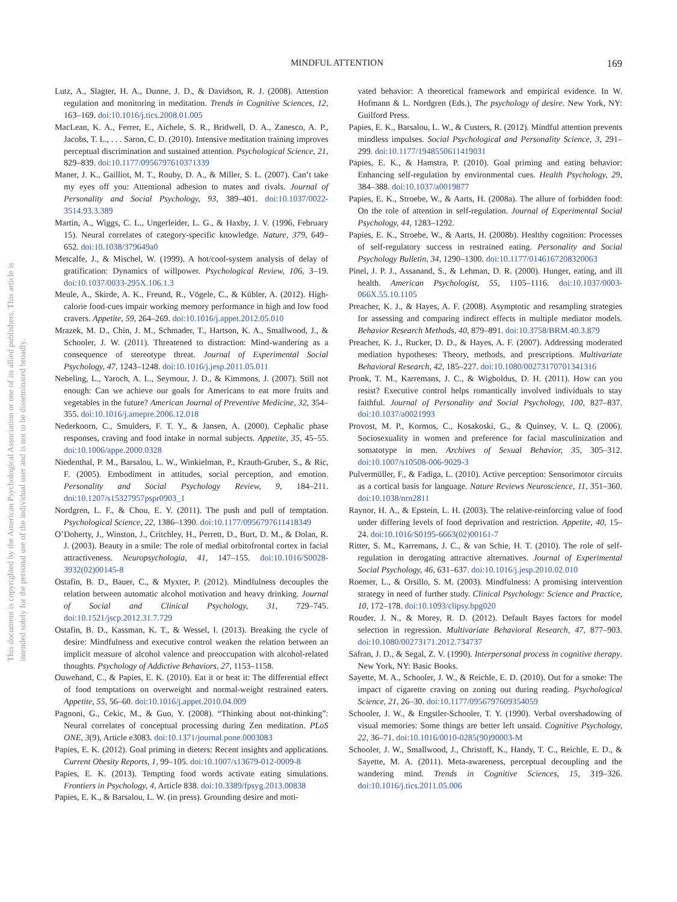MINDFUL ATTENTION 169
This document is copyrighted by the American Psychological Association or one of its allied publishers. This article is intended solely for the personal use of the individual user and is not to be disseminated broadly.
Lutz, A., Slagter, H. A., Dunne, J. D., & Davidson, R. J. (2008). Attention regulation and monitoring in meditation. Trends in Cognitive Sciences, 12, 163–169. doi:10.1016/j.tics.2008.01.005
MacLean, K. A., Ferrer, E., Aichele, S. R., Bridwell, D. A., Zanesco, A. P., Jacobs, T. L., . . . Saron, C. D. (2010). Intensive meditation training improves perceptual discrimination and sustained attention. Psychological Science, 21, 829–839. doi:10.1177/0956797610371339
Maner, J. K., Gailliot, M. T., Rouby, D. A., & Miller, S. L. (2007). Can’t take my eyes off you: Attentional adhesion to mates and rivals. Journal of Personality and Social Psychology, 93, 389–401. doi:10.1037/0022-3514.93.3.389
Martin, A., Wiggs, C. L., Ungerleider, L. G., & Haxby, J. V. (1996, February 15). Neural correlates of category-specific knowledge. Nature, 379, 649–652. doi:10.1038/379649a0
Metcalfe, J., & Mischel, W. (1999). A hot/cool-system analysis of delay of gratification: Dynamics of willpower. Psychological Review, 106, 3–19. doi:10.1037/0033-295X.106.1.3
Meule, A., Skirde, A. K., Freund, R., Vögele, C., & Kübler, A. (2012). High-calorie food-cues impair working memory performance in high and low food cravers. Appetite, 59, 264–269. doi:10.1016/j.appet.2012.05.010
Mrazek, M. D., Chin, J. M., Schmader, T., Hartson, K. A., Smallwood, J., & Schooler, J. W. (2011). Threatened to distraction: Mind-wandering as a consequence of stereotype threat. Journal of Experimental Social Psychology, 47, 1243–1248. doi:10.1016/j.jesp.2011.05.011
Nebeling, L., Yaroch, A. L., Seymour, J. D., & Kimmons, J. (2007). Still not enough: Can we achieve our goals for Americans to eat more fruits and vegetables in the future? American Journal of Preventive Medicine, 32, 354–355. doi:10.1016/j.amepre.2006.12.018
Nederkoorn, C., Smulders, F. T. Y., & Jansen, A. (2000). Cephalic phase responses, craving and food intake in normal subjects. Appetite, 35, 45–55. doi:10.1006/appe.2000.0328
Niedenthal, P. M., Barsalou, L. W., Winkielman, P., Krauth-Gruber, S., & Ric, F. (2005). Embodiment in attitudes, social perception, and emotion. Personality and Social Psychology Review, 9, 184–211. doi:10.1207/s15327957pspr0903_1
Nordgren, L. F., & Chou, E. Y. (2011). The push and pull of temptation. Psychological Science, 22, 1386–1390. doi:10.1177/0956797611418349
O’Doherty, J., Winston, J., Critchley, H., Perrett, D., Burt, D. M., & Dolan, R. J. (2003). Beauty in a smile: The role of medial orbitofrontal cortex in facial attractiveness. Neuropsychologia, 41, 147–155. doi:10.1016/S0028-3932(02)00145-8
Ostafin, B. D., Bauer, C., & Myxter, P. (2012). Mindfulness decouples the relation between automatic alcohol motivation and heavy drinking. Journal of Social and Clinical Psychology, 31, 729–745. doi:10.1521/jscp.2012.31.7.729
Ostafin, B. D., Kassman, K. T., & Wessel, I. (2013). Breaking the cycle of desire: Mindfulness and executive control weaken the relation between an implicit measure of alcohol valence and preoccupation with alcohol-related thoughts. Psychology of Addictive Behaviors, 27, 1153–1158.
Ouwehand, C., & Papies, E. K. (2010). Eat it or beat it: The differential effect of food temptations on overweight and normal-weight restrained eaters. Appetite, 55, 56–60. doi:10.1016/j.appet.2010.04.009
Pagnoni, G., Cekic, M., & Guo, Y. (2008). “Thinking about not-thinking”: Neural correlates of conceptual processing during Zen meditation. PLoS ONE, 3(9), Article e3083. doi:10.1371/journal.pone.0003083
Papies, E. K. (2012). Goal priming in dieters: Recent insights and applications. Current Obesity Reports, 1, 99–105. doi:10.1007/s13679-012-0009-8
Papies, E. K. (2013). Tempting food words activate eating simulations. Frontiers in Psychology, 4, Article 838. doi:10.3389/fpsyg.2013.00838
Papies, E. K., & Barsalou, L. W. (in press). Grounding desire and moti-
vated behavior: A theoretical framework and empirical evidence. In W. Hofmann & L. Nordgren (Eds.), The psychology of desire. New York, NY: Guilford Press.
Papies, E. K., Barsalou, L. W., & Custers, R. (2012). Mindful attention prevents mindless impulses. Social Psychological and Personality Science, 3, 291–299. doi:10.1177/1948550611419031
Papies, E. K., & Hamstra, P. (2010). Goal priming and eating behavior: Enhancing self-regulation by environmental cues. Health Psychology, 29, 384–388. doi:10.1037/a0019877
Papies, E. K., Stroebe, W., & Aarts, H. (2008a). The allure of forbidden food: On the role of attention in self-regulation. Journal of Experimental Social Psychology, 44, 1283–1292.
Papies, E. K., Stroebe, W., & Aarts, H. (2008b). Healthy cognition: Processes of self-regulatory success in restrained eating. Personality and Social Psychology Bulletin, 34, 1290–1300. doi:10.1177/0146167208320063
Pinel, J. P. J., Assanand, S., & Lehman, D. R. (2000). Hunger, eating, and ill health. American Psychologist, 55, 1105–1116. doi:10.1037/0003-066X.55.10.1105
Preacher, K. J., & Hayes, A. F. (2008). Asymptotic and resampling strategies for assessing and comparing indirect effects in multiple mediator models. Behavior Research Methods, 40, 879–891. doi:10.3758/BRM.40.3.879
Preacher, K. J., Rucker, D. D., & Hayes, A. F. (2007). Addressing moderated mediation hypotheses: Theory, methods, and prescriptions. Multivariate Behavioral Research, 42, 185–227. doi:10.1080/00273170701341316
Pronk, T. M., Karremans, J. C., & Wigboldus, D. H. (2011). How can you resist? Executive control helps romantically involved individuals to stay faithful. Journal of Personality and Social Psychology, 100, 827–837. doi:10.1037/a0021993
Provost, M. P., Kormos, C., Kosakoski, G., & Quinsey, V. L. Q. (2006). Sociosexuality in women and preference for facial masculinization and somatotype in men. Archives of Sexual Behavior, 35, 305–312. doi:10.1007/s10508-006-9029-3
Pulvermüller, F., & Fadiga, L. (2010). Active perception: Sensorimotor circuits as a cortical basis for language. Nature Reviews Neuroscience, 11, 351–360. doi:10.1038/nrn2811
Raynor, H. A., & Epstein, L. H. (2003). The relative-reinforcing value of food under differing levels of food deprivation and restriction. Appetite, 40, 15–24. doi:10.1016/S0195-6663(02)00161-7
Ritter, S. M., Karremans, J. C., & van Schie, H. T. (2010). The role of self-regulation in derogating attractive alternatives. Journal of Experimental Social Psychology, 46, 631–637. doi:10.1016/j.jesp.2010.02.010
Roemer, L., & Orsillo, S. M. (2003). Mindfulness: A promising intervention strategy in need of further study. Clinical Psychology: Science and Practice, 10, 172–178. doi:10.1093/clipsy.bpg020
Rouder, J. N., & Morey, R. D. (2012). Default Bayes factors for model selection in regression. Multivariate Behavioral Research, 47, 877–903. doi:10.1080/00273171.2012.734737
Safran, J. D., & Segal, Z. V. (1990). Interpersonal process in cognitive therapy. New York, NY: Basic Books.
Sayette, M. A., Schooler, J. W., & Reichle, E. D. (2010). Out for a smoke: The impact of cigarette craving on zoning out during reading. Psychological Science, 21, 26–30. doi:10.1177/0956797609354059
Schooler, J. W., & Engstler-Schooler, T. Y. (1990). Verbal overshadowing of visual memories: Some things are better left unsaid. Cognitive Psychology, 22, 36–71. doi:10.1016/0010-0285(90)90003-M
Schooler, J. W., Smallwood, J., Christoff, K., Handy, T. C., Reichle, E. D., & Sayette, M. A. (2011). Meta-awareness, perceptual decoupling and the wandering mind. Trends in Cognitive Sciences, 15, 319–326. doi:10.1016/j.tics.2011.05.006